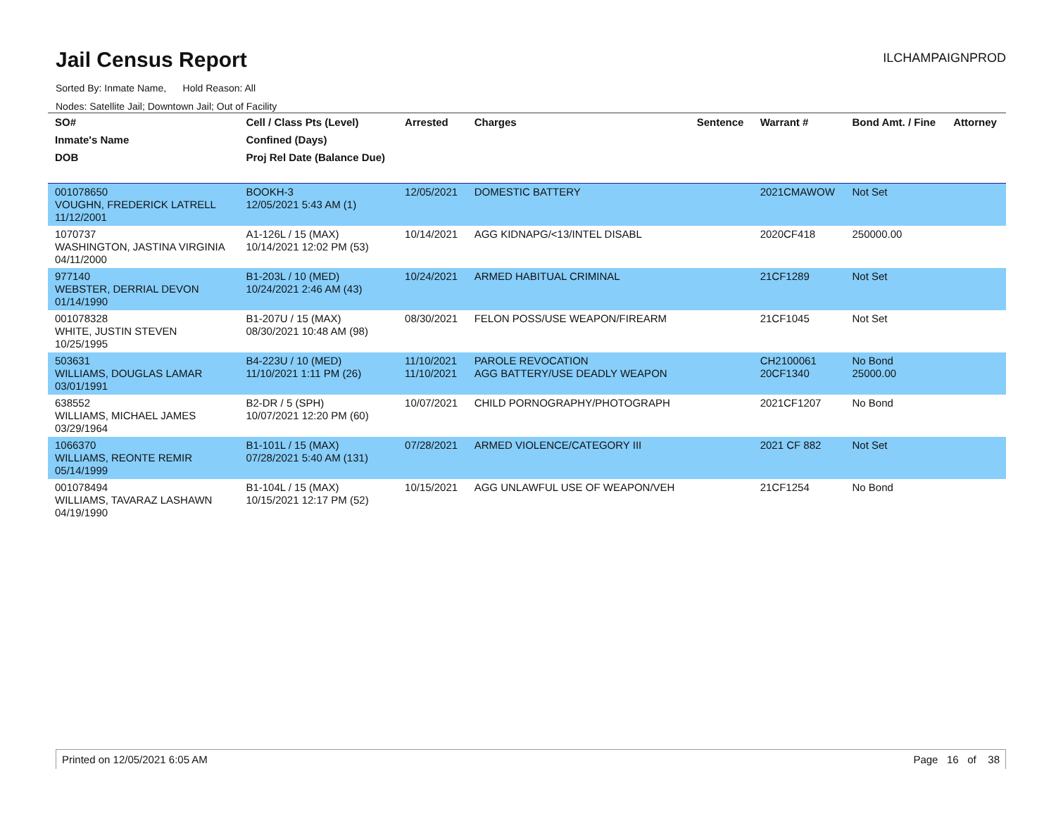Jail Census Report
ILCHAMPAIGNPROD
Sorted By: Inmate Name, Hold Reason: All
Nodes: Satellite Jail; Downtown Jail; Out of Facility
| SO# | Cell / Class Pts (Level) | Arrested | Charges | Sentence | Warrant # | Bond Amt. / Fine | Attorney |
| --- | --- | --- | --- | --- | --- | --- | --- |
| Inmate's Name | Confined (Days) | | | | | | |
| DOB | Proj Rel Date (Balance Due) | | | | | | |
| 001078650 VOUGHN, FREDERICK LATRELL 11/12/2001 | BOOKH-3 12/05/2021 5:43 AM (1) | 12/05/2021 | DOMESTIC BATTERY | | 2021CMAWOW | Not Set | |
| 1070737 WASHINGTON, JASTINA VIRGINIA 04/11/2000 | A1-126L / 15 (MAX) 10/14/2021 12:02 PM (53) | 10/14/2021 | AGG KIDNAPG/<13/INTEL DISABL | | 2020CF418 | 250000.00 | |
| 977140 WEBSTER, DERRIAL DEVON 01/14/1990 | B1-203L / 10 (MED) 10/24/2021 2:46 AM (43) | 10/24/2021 | ARMED HABITUAL CRIMINAL | | 21CF1289 | Not Set | |
| 001078328 WHITE, JUSTIN STEVEN 10/25/1995 | B1-207U / 15 (MAX) 08/30/2021 10:48 AM (98) | 08/30/2021 | FELON POSS/USE WEAPON/FIREARM | | 21CF1045 | Not Set | |
| 503631 WILLIAMS, DOUGLAS LAMAR 03/01/1991 | B4-223U / 10 (MED) 11/10/2021 1:11 PM (26) | 11/10/2021 11/10/2021 | PAROLE REVOCATION AGG BATTERY/USE DEADLY WEAPON | | CH2100061 20CF1340 | No Bond 25000.00 | |
| 638552 WILLIAMS, MICHAEL JAMES 03/29/1964 | B2-DR / 5 (SPH) 10/07/2021 12:20 PM (60) | 10/07/2021 | CHILD PORNOGRAPHY/PHOTOGRAPH | | 2021CF1207 | No Bond | |
| 1066370 WILLIAMS, REONTE REMIR 05/14/1999 | B1-101L / 15 (MAX) 07/28/2021 5:40 AM (131) | 07/28/2021 | ARMED VIOLENCE/CATEGORY III | | 2021 CF 882 | Not Set | |
| 001078494 WILLIAMS, TAVARAZ LASHAWN 04/19/1990 | B1-104L / 15 (MAX) 10/15/2021 12:17 PM (52) | 10/15/2021 | AGG UNLAWFUL USE OF WEAPON/VEH | | 21CF1254 | No Bond | |
Printed on 12/05/2021 6:05 AM Page 16 of 38